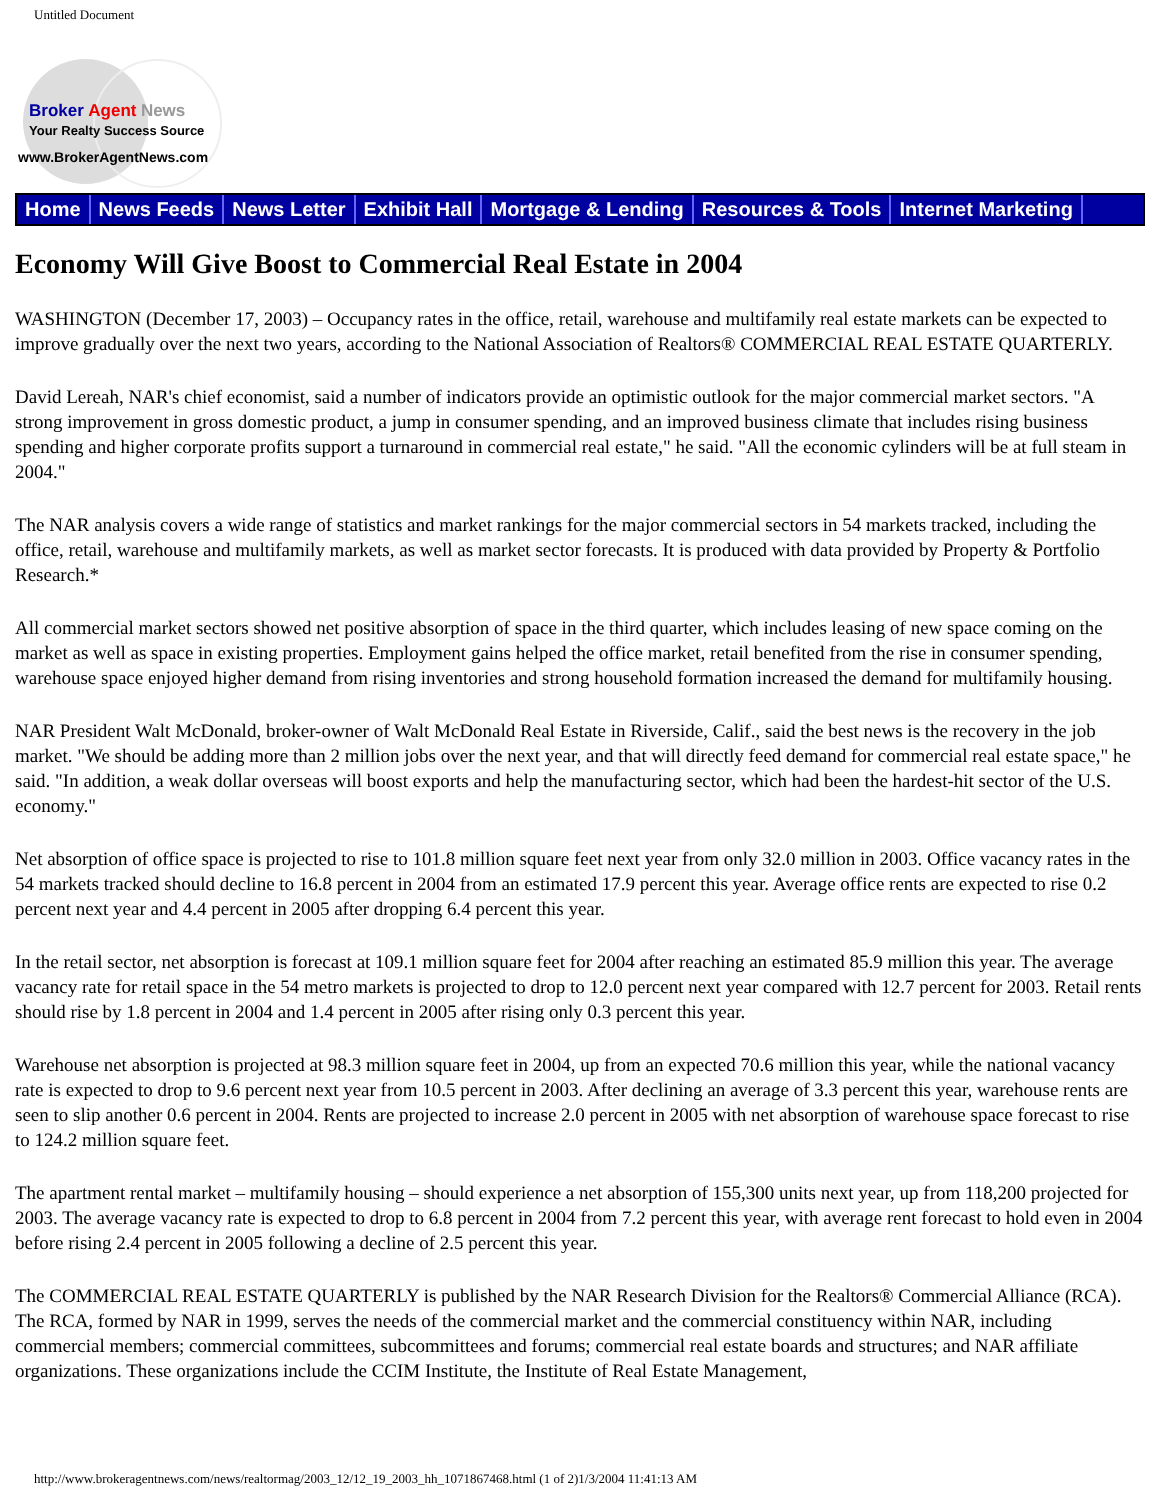Untitled Document
Broker Agent News
Your Realty Success Source
www.BrokerAgentNews.com
Home News Feeds News Letter Exhibit Hall Mortgage & Lending Resources & Tools Internet Marketing
Economy Will Give Boost to Commercial Real Estate in 2004
WASHINGTON (December 17, 2003) – Occupancy rates in the office, retail, warehouse and multifamily real estate markets can be expected to improve gradually over the next two years, according to the National Association of Realtors® COMMERCIAL REAL ESTATE QUARTERLY.
David Lereah, NAR's chief economist, said a number of indicators provide an optimistic outlook for the major commercial market sectors. "A strong improvement in gross domestic product, a jump in consumer spending, and an improved business climate that includes rising business spending and higher corporate profits support a turnaround in commercial real estate," he said. "All the economic cylinders will be at full steam in 2004."
The NAR analysis covers a wide range of statistics and market rankings for the major commercial sectors in 54 markets tracked, including the office, retail, warehouse and multifamily markets, as well as market sector forecasts. It is produced with data provided by Property & Portfolio Research.*
All commercial market sectors showed net positive absorption of space in the third quarter, which includes leasing of new space coming on the market as well as space in existing properties. Employment gains helped the office market, retail benefited from the rise in consumer spending, warehouse space enjoyed higher demand from rising inventories and strong household formation increased the demand for multifamily housing.
NAR President Walt McDonald, broker-owner of Walt McDonald Real Estate in Riverside, Calif., said the best news is the recovery in the job market. "We should be adding more than 2 million jobs over the next year, and that will directly feed demand for commercial real estate space," he said. "In addition, a weak dollar overseas will boost exports and help the manufacturing sector, which had been the hardest-hit sector of the U.S. economy."
Net absorption of office space is projected to rise to 101.8 million square feet next year from only 32.0 million in 2003. Office vacancy rates in the 54 markets tracked should decline to 16.8 percent in 2004 from an estimated 17.9 percent this year. Average office rents are expected to rise 0.2 percent next year and 4.4 percent in 2005 after dropping 6.4 percent this year.
In the retail sector, net absorption is forecast at 109.1 million square feet for 2004 after reaching an estimated 85.9 million this year. The average vacancy rate for retail space in the 54 metro markets is projected to drop to 12.0 percent next year compared with 12.7 percent for 2003. Retail rents should rise by 1.8 percent in 2004 and 1.4 percent in 2005 after rising only 0.3 percent this year.
Warehouse net absorption is projected at 98.3 million square feet in 2004, up from an expected 70.6 million this year, while the national vacancy rate is expected to drop to 9.6 percent next year from 10.5 percent in 2003. After declining an average of 3.3 percent this year, warehouse rents are seen to slip another 0.6 percent in 2004. Rents are projected to increase 2.0 percent in 2005 with net absorption of warehouse space forecast to rise to 124.2 million square feet.
The apartment rental market – multifamily housing – should experience a net absorption of 155,300 units next year, up from 118,200 projected for 2003. The average vacancy rate is expected to drop to 6.8 percent in 2004 from 7.2 percent this year, with average rent forecast to hold even in 2004 before rising 2.4 percent in 2005 following a decline of 2.5 percent this year.
The COMMERCIAL REAL ESTATE QUARTERLY is published by the NAR Research Division for the Realtors® Commercial Alliance (RCA). The RCA, formed by NAR in 1999, serves the needs of the commercial market and the commercial constituency within NAR, including commercial members; commercial committees, subcommittees and forums; commercial real estate boards and structures; and NAR affiliate organizations. These organizations include the CCIM Institute, the Institute of Real Estate Management,
http://www.brokeragentnews.com/news/realtormag/2003_12/12_19_2003_hh_1071867468.html (1 of 2)1/3/2004 11:41:13 AM